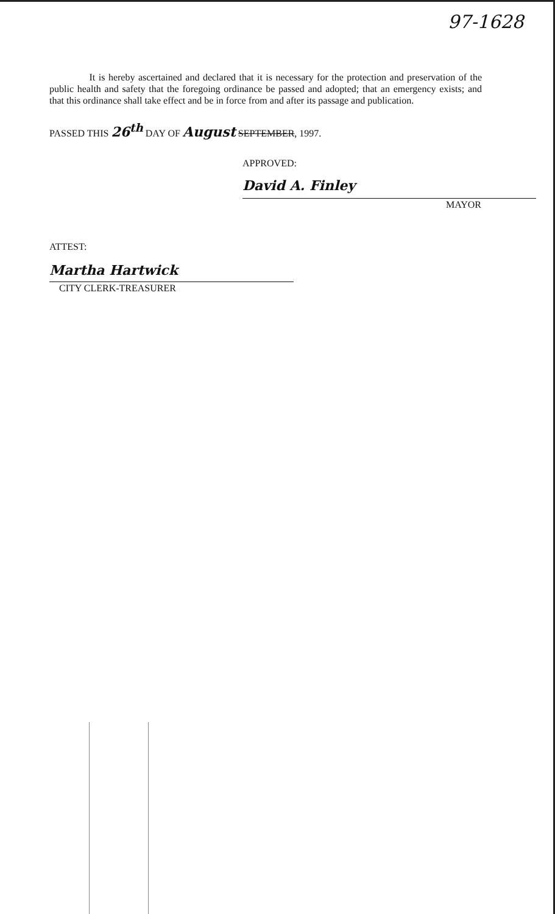97-1628
It is hereby ascertained and declared that it is necessary for the protection and preservation of the public health and safety that the foregoing ordinance be passed and adopted; that an emergency exists; and that this ordinance shall take effect and be in force from and after its passage and publication.
PASSED THIS 26<sup>th</sup> DAY OF August SEPTEMBER, 1997.
APPROVED:
David A. Finley
MAYOR
ATTEST:
Martha Hartwick
CITY CLERK-TREASURER